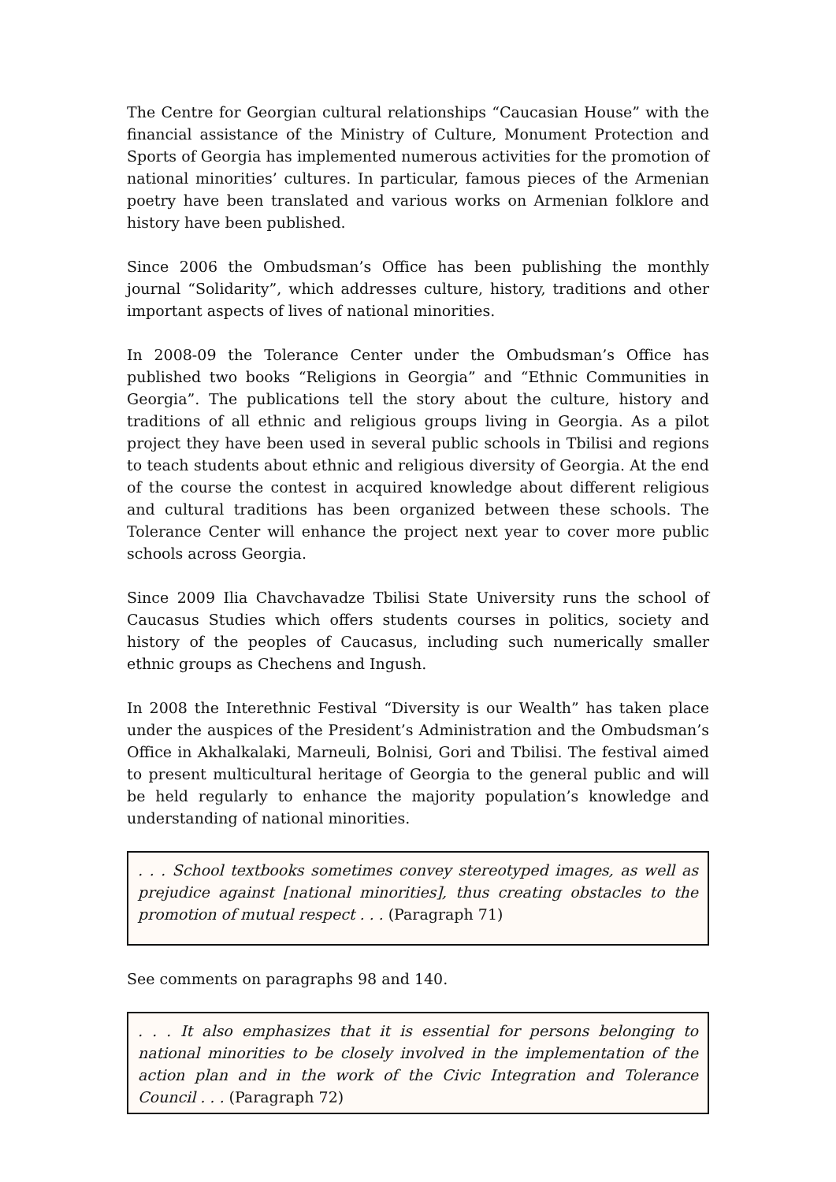The Centre for Georgian cultural relationships “Caucasian House” with the financial assistance of the Ministry of Culture, Monument Protection and Sports of Georgia has implemented numerous activities for the promotion of national minorities’ cultures. In particular, famous pieces of the Armenian poetry have been translated and various works on Armenian folklore and history have been published.
Since 2006 the Ombudsman’s Office has been publishing the monthly journal “Solidarity”, which addresses culture, history, traditions and other important aspects of lives of national minorities.
In 2008-09 the Tolerance Center under the Ombudsman’s Office has published two books “Religions in Georgia” and “Ethnic Communities in Georgia”. The publications tell the story about the culture, history and traditions of all ethnic and religious groups living in Georgia. As a pilot project they have been used in several public schools in Tbilisi and regions to teach students about ethnic and religious diversity of Georgia. At the end of the course the contest in acquired knowledge about different religious and cultural traditions has been organized between these schools. The Tolerance Center will enhance the project next year to cover more public schools across Georgia.
Since 2009 Ilia Chavchavadze Tbilisi State University runs the school of Caucasus Studies which offers students courses in politics, society and history of the peoples of Caucasus, including such numerically smaller ethnic groups as Chechens and Ingush.
In 2008 the Interethnic Festival “Diversity is our Wealth” has taken place under the auspices of the President’s Administration and the Ombudsman’s Office in Akhalkalaki, Marneuli, Bolnisi, Gori and Tbilisi. The festival aimed to present multicultural heritage of Georgia to the general public and will be held regularly to enhance the majority population’s knowledge and understanding of national minorities.
. . . School textbooks sometimes convey stereotyped images, as well as prejudice against [national minorities], thus creating obstacles to the promotion of mutual respect . . . (Paragraph 71)
See comments on paragraphs 98 and 140.
. . . It also emphasizes that it is essential for persons belonging to national minorities to be closely involved in the implementation of the action plan and in the work of the Civic Integration and Tolerance Council . . . (Paragraph 72)